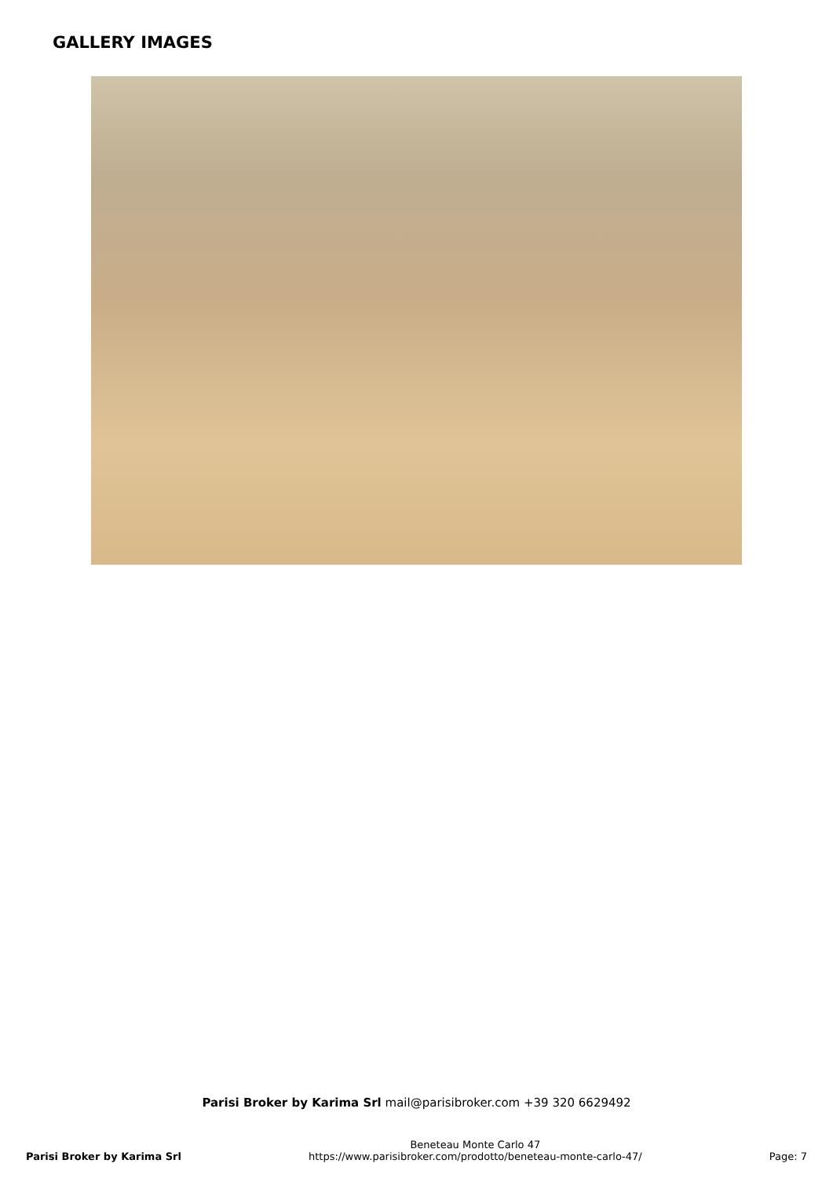GALLERY IMAGES
Parisi Broker by Karima Srl mail@parisibroker.com +39 320 6629492
Parisi Broker by Karima Srl
Beneteau Monte Carlo 47
https://www.parisibroker.com/prodotto/beneteau-monte-carlo-47/
Page: 7